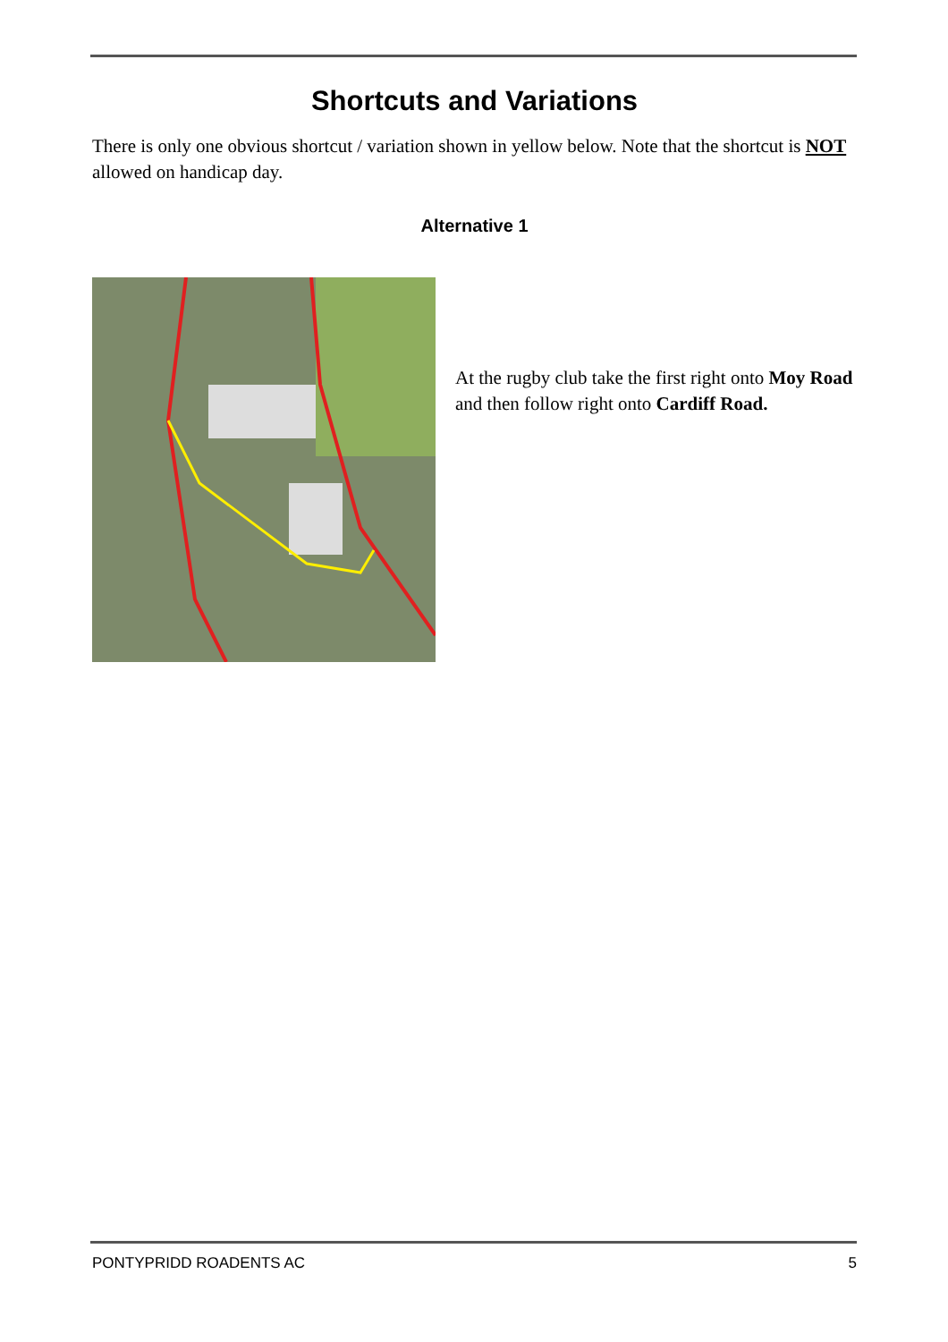Shortcuts and Variations
There is only one obvious shortcut / variation shown in yellow below. Note that the shortcut is NOT allowed on handicap day.
Alternative 1
At the rugby club take the first right onto Moy Road and then follow right onto Cardiff Road.
PONTYPRIDD ROADENTS AC 5